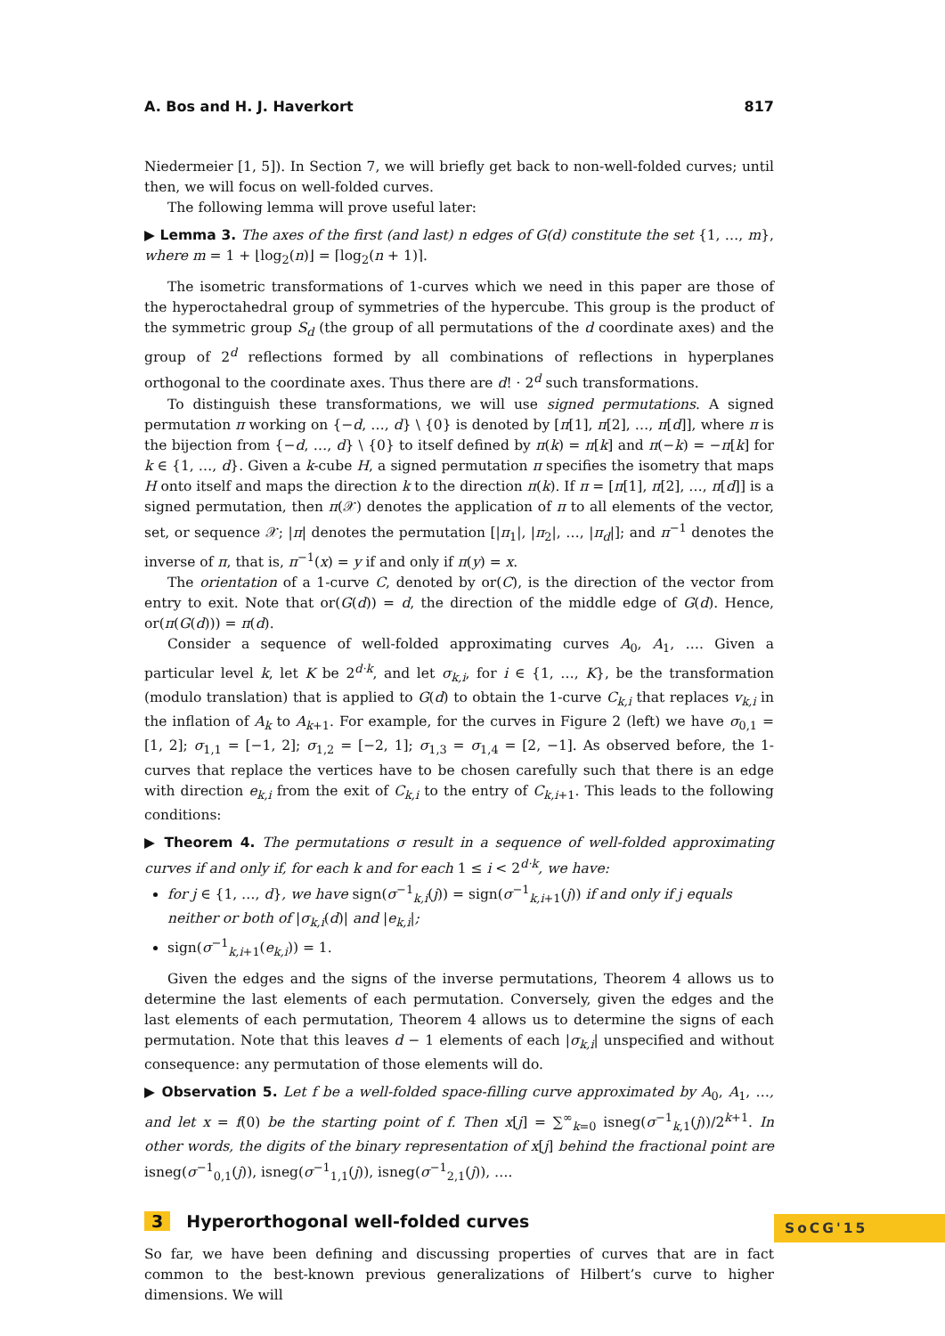A. Bos and H. J. Haverkort 817
Niedermeier [1, 5]). In Section 7, we will briefly get back to non-well-folded curves; until then, we will focus on well-folded curves.
The following lemma will prove useful later:
▶ Lemma 3. The axes of the first (and last) n edges of G(d) constitute the set {1, …, m}, where m = 1 + ⌊log<sub>2</sub>(n)⌋ = ⌈log<sub>2</sub>(n + 1)⌉.
The isometric transformations of 1-curves which we need in this paper are those of the hyperoctahedral group of symmetries of the hypercube. This group is the product of the symmetric group S<sub>d</sub> (the group of all permutations of the d coordinate axes) and the group of 2<sup>d</sup> reflections formed by all combinations of reflections in hyperplanes orthogonal to the coordinate axes. Thus there are d! · 2<sup>d</sup> such transformations.
To distinguish these transformations, we will use signed permutations. A signed permutation π working on {−d, …, d} \ {0} is denoted by [π[1], π[2], …, π[d]], where π is the bijection from {−d, …, d} \ {0} to itself defined by π(k) = π[k] and π(−k) = −π[k] for k ∈ {1, …, d}. Given a k-cube H, a signed permutation π specifies the isometry that maps H onto itself and maps the direction k to the direction π(k). If π = [π[1], π[2], …, π[d]] is a signed permutation, then π(𝒳) denotes the application of π to all elements of the vector, set, or sequence 𝒳; |π| denotes the permutation [|π<sub>1</sub>|, |π<sub>2</sub>|, …, |π<sub>d</sub>|]; and π<sup>−1</sup> denotes the inverse of π, that is, π<sup>−1</sup>(x) = y if and only if π(y) = x.
The orientation of a 1-curve C, denoted by or(C), is the direction of the vector from entry to exit. Note that or(G(d)) = d, the direction of the middle edge of G(d). Hence, or(π(G(d))) = π(d).
Consider a sequence of well-folded approximating curves A<sub>0</sub>, A<sub>1</sub>, …. Given a particular level k, let K be 2<sup>d·k</sup>, and let σ<sub>k,i</sub>, for i ∈ {1, …, K}, be the transformation (modulo translation) that is applied to G(d) to obtain the 1-curve C<sub>k,i</sub> that replaces v<sub>k,i</sub> in the inflation of A<sub>k</sub> to A<sub>k+1</sub>. For example, for the curves in Figure 2 (left) we have σ<sub>0,1</sub> = [1, 2]; σ<sub>1,1</sub> = [−1, 2]; σ<sub>1,2</sub> = [−2, 1]; σ<sub>1,3</sub> = σ<sub>1,4</sub> = [2, −1]. As observed before, the 1-curves that replace the vertices have to be chosen carefully such that there is an edge with direction e<sub>k,i</sub> from the exit of C<sub>k,i</sub> to the entry of C<sub>k,i+1</sub>. This leads to the following conditions:
▶ Theorem 4. The permutations σ result in a sequence of well-folded approximating curves if and only if, for each k and for each 1 ≤ i < 2<sup>d·k</sup>, we have:
for j ∈ {1, …, d}, we have sign(σ<sup>−1</sup><sub>k,i</sub>(j)) = sign(σ<sup>−1</sup><sub>k,i+1</sub>(j)) if and only if j equals neither or both of |σ<sub>k,i</sub>(d)| and |e<sub>k,i</sub>|;
sign(σ<sup>−1</sup><sub>k,i+1</sub>(e<sub>k,i</sub>)) = 1.
Given the edges and the signs of the inverse permutations, Theorem 4 allows us to determine the last elements of each permutation. Conversely, given the edges and the last elements of each permutation, Theorem 4 allows us to determine the signs of each permutation. Note that this leaves d − 1 elements of each |σ<sub>k,i</sub>| unspecified and without consequence: any permutation of those elements will do.
▶ Observation 5. Let f be a well-folded space-filling curve approximated by A<sub>0</sub>, A<sub>1</sub>, …, and let x = f(0) be the starting point of f. Then x[j] = ∑<sup>∞</sup><sub>k=0</sub> isneg(σ<sup>−1</sup><sub>k,1</sub>(j))/2<sup>k+1</sup>. In other words, the digits of the binary representation of x[j] behind the fractional point are isneg(σ<sup>−1</sup><sub>0,1</sub>(j)), isneg(σ<sup>−1</sup><sub>1,1</sub>(j)), isneg(σ<sup>−1</sup><sub>2,1</sub>(j)), ….
3 Hyperorthogonal well-folded curves
So far, we have been defining and discussing properties of curves that are in fact common to the best-known previous generalizations of Hilbert’s curve to higher dimensions. We will
SoCG'15